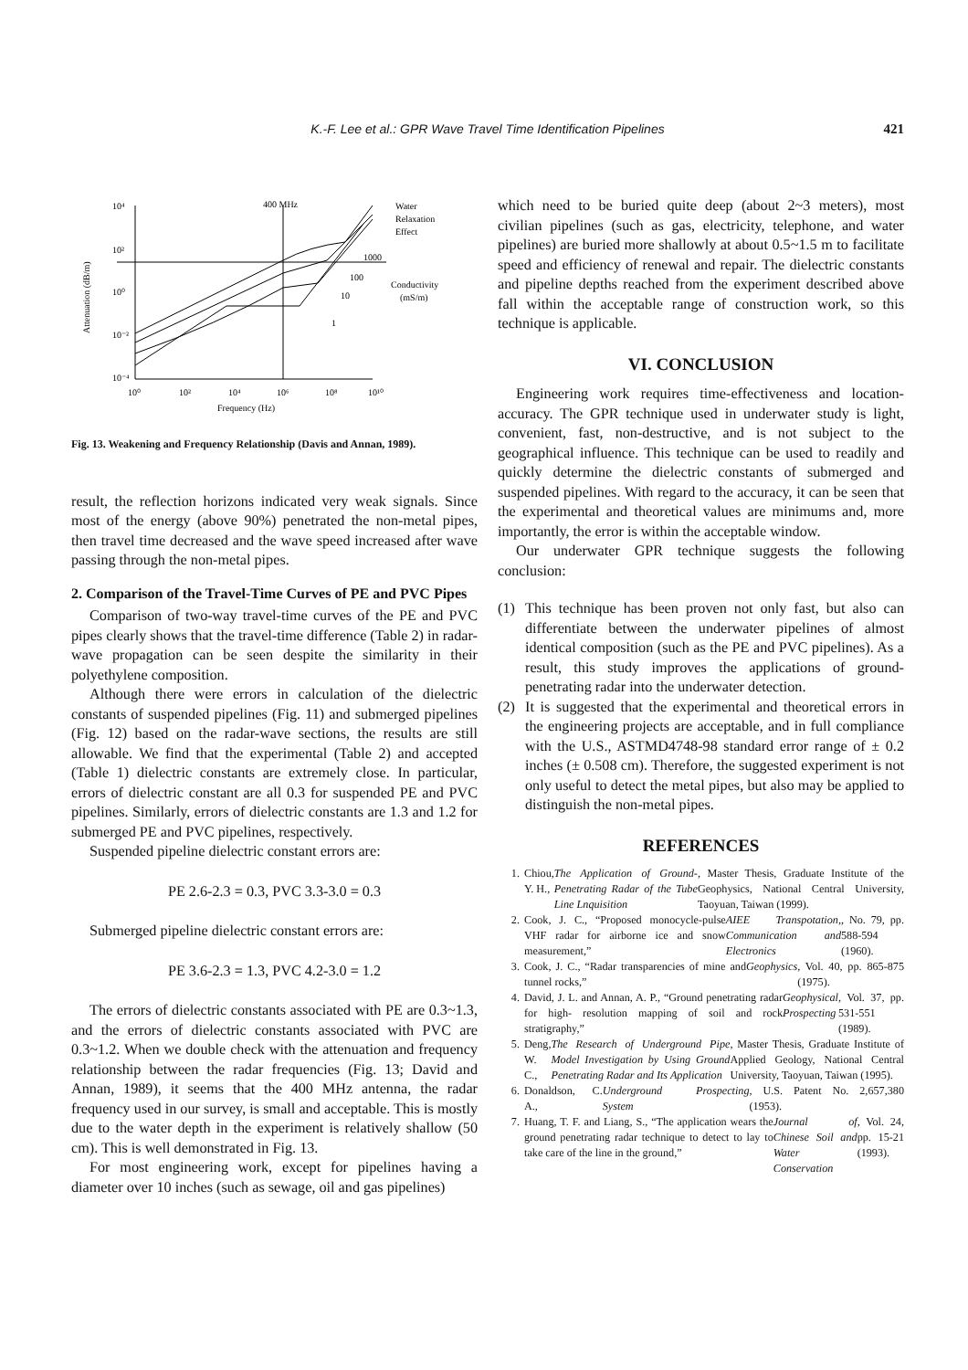K.-F. Lee et al.: GPR Wave Travel Time Identification Pipelines 421
10⁴
10²
10⁰
10⁻²
10⁻⁴
10⁰
10²
10⁴
10⁶
10⁸
10¹⁰
Frequency (Hz)
400 MHz
Water
Relaxation
Effect
1000
100
10
1
Conductivity
(mS/m)
Attenuation (dB/m)
Fig. 13. Weakening and Frequency Relationship (Davis and Annan, 1989).
result, the reflection horizons indicated very weak signals. Since most of the energy (above 90%) penetrated the non-metal pipes, then travel time decreased and the wave speed increased after wave passing through the non-metal pipes.
2. Comparison of the Travel-Time Curves of PE and PVC Pipes
Comparison of two-way travel-time curves of the PE and PVC pipes clearly shows that the travel-time difference (Table 2) in radar-wave propagation can be seen despite the similarity in their polyethylene composition.
Although there were errors in calculation of the dielectric constants of suspended pipelines (Fig. 11) and submerged pipelines (Fig. 12) based on the radar-wave sections, the results are still allowable. We find that the experimental (Table 2) and accepted (Table 1) dielectric constants are extremely close. In particular, errors of dielectric constant are all 0.3 for suspended PE and PVC pipelines. Similarly, errors of dielectric constants are 1.3 and 1.2 for submerged PE and PVC pipelines, respectively.
Suspended pipeline dielectric constant errors are:
PE 2.6-2.3 = 0.3, PVC 3.3-3.0 = 0.3
Submerged pipeline dielectric constant errors are:
PE 3.6-2.3 = 1.3, PVC 4.2-3.0 = 1.2
The errors of dielectric constants associated with PE are 0.3~1.3, and the errors of dielectric constants associated with PVC are 0.3~1.2. When we double check with the attenuation and frequency relationship between the radar frequencies (Fig. 13; David and Annan, 1989), it seems that the 400 MHz antenna, the radar frequency used in our survey, is small and acceptable. This is mostly due to the water depth in the experiment is relatively shallow (50 cm). This is well demonstrated in Fig. 13.
For most engineering work, except for pipelines having a diameter over 10 inches (such as sewage, oil and gas pipelines)
which need to be buried quite deep (about 2~3 meters), most civilian pipelines (such as gas, electricity, telephone, and water pipelines) are buried more shallowly at about 0.5~1.5 m to facilitate speed and efficiency of renewal and repair. The dielectric constants and pipeline depths reached from the experiment described above fall within the acceptable range of construction work, so this technique is applicable.
VI. CONCLUSION
Engineering work requires time-effectiveness and location-accuracy. The GPR technique used in underwater study is light, convenient, fast, non-destructive, and is not subject to the geographical influence. This technique can be used to readily and quickly determine the dielectric constants of submerged and suspended pipelines. With regard to the accuracy, it can be seen that the experimental and theoretical values are minimums and, more importantly, the error is within the acceptable window.
Our underwater GPR technique suggests the following conclusion:
(1) This technique has been proven not only fast, but also can differentiate between the underwater pipelines of almost identical composition (such as the PE and PVC pipelines). As a result, this study improves the applications of ground-penetrating radar into the underwater detection.
(2) It is suggested that the experimental and theoretical errors in the engineering projects are acceptable, and in full compliance with the U.S., ASTMD4748-98 standard error range of ± 0.2 inches (± 0.508 cm). Therefore, the suggested experiment is not only useful to detect the metal pipes, but also may be applied to distinguish the non-metal pipes.
REFERENCES
1. Chiou, Y. H., The Application of Ground-Penetrating Radar of the Tube Line Lnquisition, Master Thesis, Graduate Institute of the Geophysics, National Central University, Taoyuan, Taiwan (1999).
2. Cook, J. C., “Proposed monocycle-pulse VHF radar for airborne ice and snow measurement,” AIEE Transpotation, Communication and Electronics, No. 79, pp. 588-594 (1960).
3. Cook, J. C., “Radar transparencies of mine and tunnel rocks,” Geophysics, Vol. 40, pp. 865-875 (1975).
4. David, J. L. and Annan, A. P., “Ground penetrating radar for high- resolution mapping of soil and rock stratigraphy,” Geophysical Prospecting, Vol. 37, pp. 531-551 (1989).
5. Deng, W. C., The Research of Underground Pipe Model Investigation by Using Ground Penetrating Radar and Its Application, Master Thesis, Graduate Institute of Applied Geology, National Central University, Taoyuan, Taiwan (1995).
6. Donaldson, C. A., Underground Prospecting System, U.S. Patent No. 2,657,380 (1953).
7. Huang, T. F. and Liang, S., “The application wears the ground penetrating radar technique to detect to lay to take care of the line in the ground,” Journal of Chinese Soil and Water Conservation, Vol. 24, pp. 15-21 (1993).